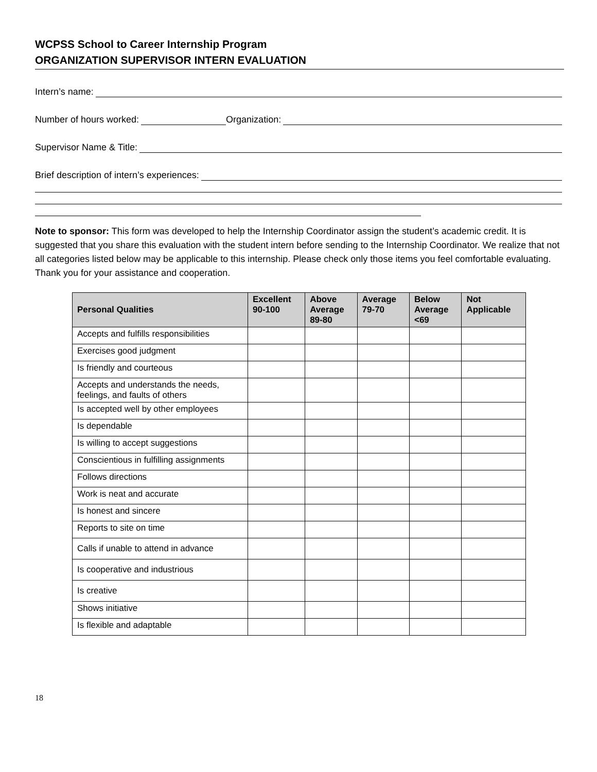WCPSS School to Career Internship Program
ORGANIZATION SUPERVISOR INTERN EVALUATION
Intern’s name:
Number of hours worked:
Organization:
Supervisor Name & Title:
Brief description of intern’s experiences:
Note to sponsor: This form was developed to help the Internship Coordinator assign the student’s academic credit. It is suggested that you share this evaluation with the student intern before sending to the Internship Coordinator. We realize that not all categories listed below may be applicable to this internship. Please check only those items you feel comfortable evaluating. Thank you for your assistance and cooperation.
| Personal Qualities | Excellent 90-100 | Above Average 89-80 | Average 79-70 | Below Average <69 | Not Applicable |
| --- | --- | --- | --- | --- | --- |
| Accepts and fulfills responsibilities | | | | | |
| Exercises good judgment | | | | | |
| Is friendly and courteous | | | | | |
| Accepts and understands the needs, feelings, and faults of others | | | | | |
| Is accepted well by other employees | | | | | |
| Is dependable | | | | | |
| Is willing to accept suggestions | | | | | |
| Conscientious in fulfilling assignments | | | | | |
| Follows directions | | | | | |
| Work is neat and accurate | | | | | |
| Is honest and sincere | | | | | |
| Reports to site on time | | | | | |
| Calls if unable to attend in advance | | | | | |
| Is cooperative and industrious | | | | | |
| Is creative | | | | | |
| Shows initiative | | | | | |
| Is flexible and adaptable | | | | | |
18